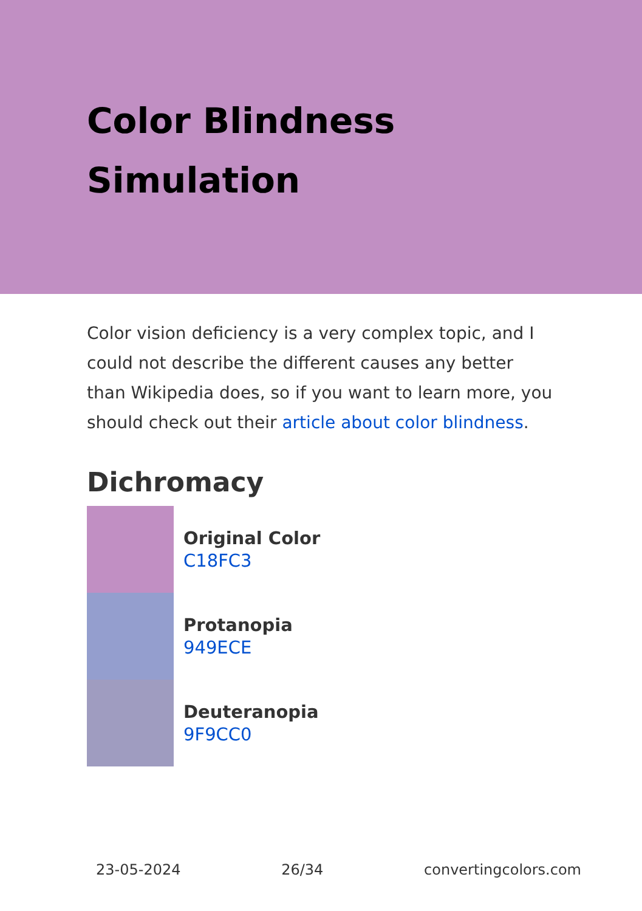Color Blindness Simulation
Color vision deficiency is a very complex topic, and I could not describe the different causes any better than Wikipedia does, so if you want to learn more, you should check out their article about color blindness.
Dichromacy
Original Color
C18FC3
Protanopia
949ECE
Deuteranopia
9F9CC0
23-05-2024 26/34 convertingcolors.com